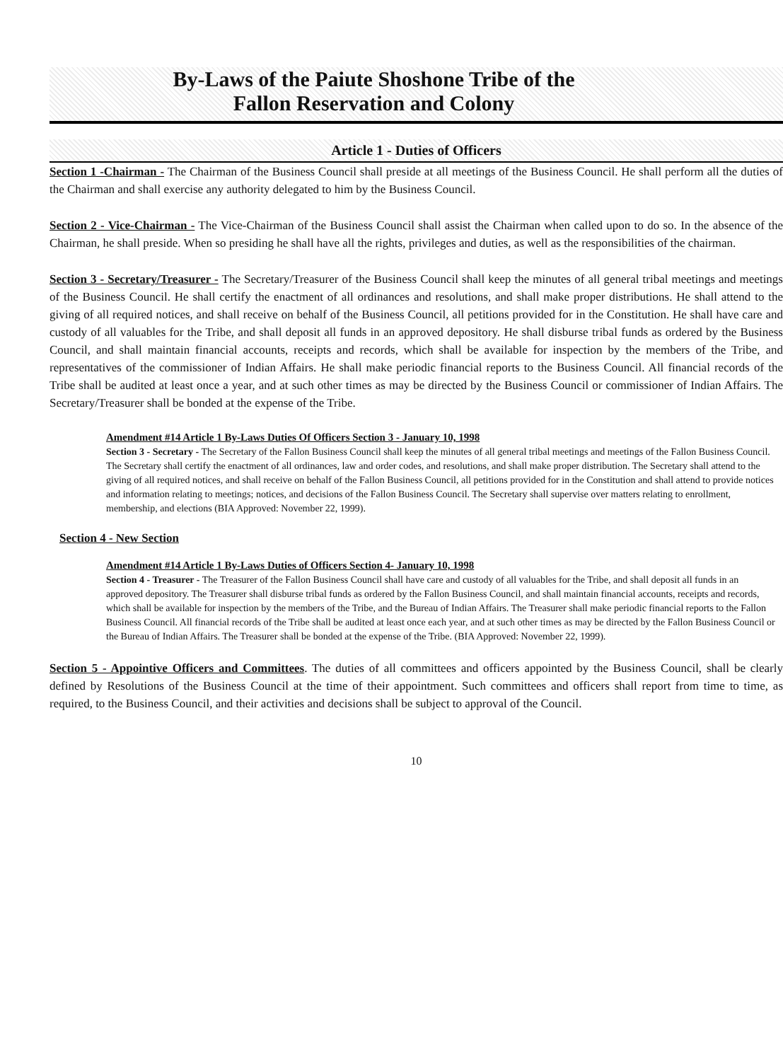By-Laws of the Paiute Shoshone Tribe of the
Fallon Reservation and Colony
Article 1 - Duties of Officers
Section 1 -Chairman - The Chairman of the Business Council shall preside at all meetings of the Business Council. He shall perform all the duties of the Chairman and shall exercise any authority delegated to him by the Business Council.
Section 2 - Vice-Chairman - The Vice-Chairman of the Business Council shall assist the Chairman when called upon to do so. In the absence of the Chairman, he shall preside. When so presiding he shall have all the rights, privileges and duties, as well as the responsibilities of the chairman.
Section 3 - Secretary/Treasurer - The Secretary/Treasurer of the Business Council shall keep the minutes of all general tribal meetings and meetings of the Business Council. He shall certify the enactment of all ordinances and resolutions, and shall make proper distributions. He shall attend to the giving of all required notices, and shall receive on behalf of the Business Council, all petitions provided for in the Constitution. He shall have care and custody of all valuables for the Tribe, and shall deposit all funds in an approved depository. He shall disburse tribal funds as ordered by the Business Council, and shall maintain financial accounts, receipts and records, which shall be available for inspection by the members of the Tribe, and representatives of the commissioner of Indian Affairs. He shall make periodic financial reports to the Business Council. All financial records of the Tribe shall be audited at least once a year, and at such other times as may be directed by the Business Council or commissioner of Indian Affairs. The Secretary/Treasurer shall be bonded at the expense of the Tribe.
Amendment #14 Article 1 By-Laws Duties Of Officers Section 3 - January 10, 1998
Section 3 - Secretary - The Secretary of the Fallon Business Council shall keep the minutes of all general tribal meetings and meetings of the Fallon Business Council. The Secretary shall certify the enactment of all ordinances, law and order codes, and resolutions, and shall make proper distribution. The Secretary shall attend to the giving of all required notices, and shall receive on behalf of the Fallon Business Council, all petitions provided for in the Constitution and shall attend to provide notices and information relating to meetings; notices, and decisions of the Fallon Business Council. The Secretary shall supervise over matters relating to enrollment, membership, and elections (BIA Approved: November 22, 1999).
Section 4 - New Section
Amendment #14 Article 1 By-Laws Duties of Officers Section 4- January 10, 1998
Section 4 - Treasurer - The Treasurer of the Fallon Business Council shall have care and custody of all valuables for the Tribe, and shall deposit all funds in an approved depository. The Treasurer shall disburse tribal funds as ordered by the Fallon Business Council, and shall maintain financial accounts, receipts and records, which shall be available for inspection by the members of the Tribe, and the Bureau of Indian Affairs. The Treasurer shall make periodic financial reports to the Fallon Business Council. All financial records of the Tribe shall be audited at least once each year, and at such other times as may be directed by the Fallon Business Council or the Bureau of Indian Affairs. The Treasurer shall be bonded at the expense of the Tribe. (BIA Approved: November 22, 1999).
Section 5 - Appointive Officers and Committees. The duties of all committees and officers appointed by the Business Council, shall be clearly defined by Resolutions of the Business Council at the time of their appointment. Such committees and officers shall report from time to time, as required, to the Business Council, and their activities and decisions shall be subject to approval of the Council.
10